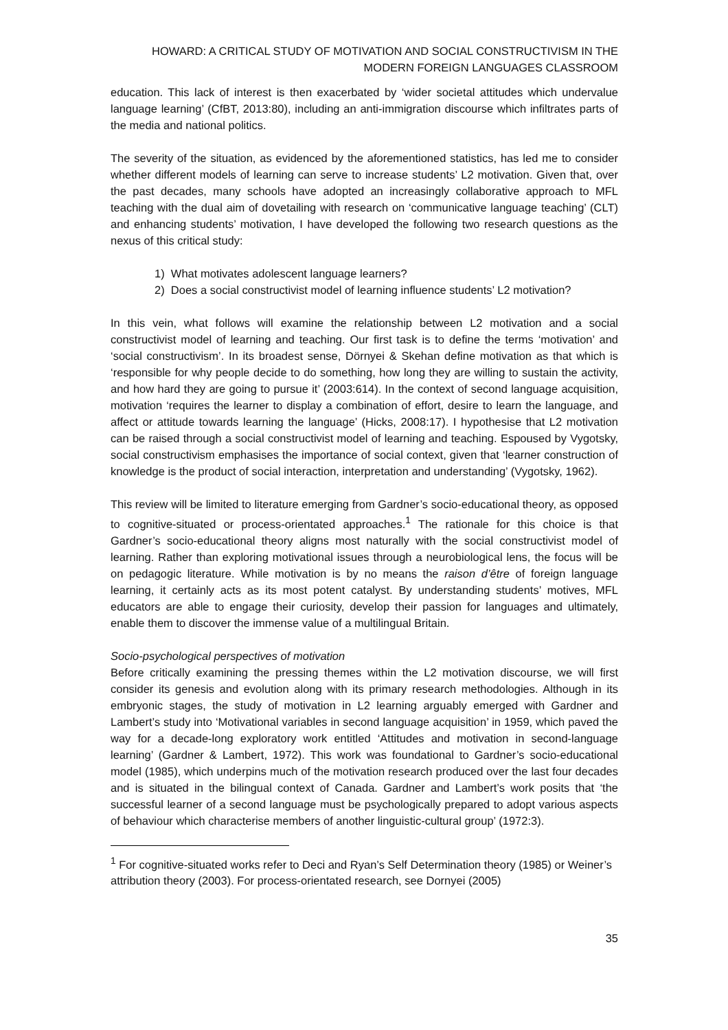HOWARD: A CRITICAL STUDY OF MOTIVATION AND SOCIAL CONSTRUCTIVISM IN THE
MODERN FOREIGN LANGUAGES CLASSROOM
education. This lack of interest is then exacerbated by ‘wider societal attitudes which undervalue language learning’ (CfBT, 2013:80), including an anti-immigration discourse which infiltrates parts of the media and national politics.
The severity of the situation, as evidenced by the aforementioned statistics, has led me to consider whether different models of learning can serve to increase students’ L2 motivation. Given that, over the past decades, many schools have adopted an increasingly collaborative approach to MFL teaching with the dual aim of dovetailing with research on ‘communicative language teaching’ (CLT) and enhancing students’ motivation, I have developed the following two research questions as the nexus of this critical study:
1) What motivates adolescent language learners?
2) Does a social constructivist model of learning influence students’ L2 motivation?
In this vein, what follows will examine the relationship between L2 motivation and a social constructivist model of learning and teaching. Our first task is to define the terms ‘motivation’ and ‘social constructivism’. In its broadest sense, Dörnyei & Skehan define motivation as that which is ‘responsible for why people decide to do something, how long they are willing to sustain the activity, and how hard they are going to pursue it’ (2003:614). In the context of second language acquisition, motivation ‘requires the learner to display a combination of effort, desire to learn the language, and affect or attitude towards learning the language’ (Hicks, 2008:17). I hypothesise that L2 motivation can be raised through a social constructivist model of learning and teaching. Espoused by Vygotsky, social constructivism emphasises the importance of social context, given that ‘learner construction of knowledge is the product of social interaction, interpretation and understanding’ (Vygotsky, 1962).
This review will be limited to literature emerging from Gardner’s socio-educational theory, as opposed to cognitive-situated or process-orientated approaches.<sup>1</sup> The rationale for this choice is that Gardner’s socio-educational theory aligns most naturally with the social constructivist model of learning. Rather than exploring motivational issues through a neurobiological lens, the focus will be on pedagogic literature. While motivation is by no means the raison d’être of foreign language learning, it certainly acts as its most potent catalyst. By understanding students’ motives, MFL educators are able to engage their curiosity, develop their passion for languages and ultimately, enable them to discover the immense value of a multilingual Britain.
Socio-psychological perspectives of motivation
Before critically examining the pressing themes within the L2 motivation discourse, we will first consider its genesis and evolution along with its primary research methodologies. Although in its embryonic stages, the study of motivation in L2 learning arguably emerged with Gardner and Lambert’s study into ‘Motivational variables in second language acquisition’ in 1959, which paved the way for a decade-long exploratory work entitled ‘Attitudes and motivation in second-language learning’ (Gardner & Lambert, 1972). This work was foundational to Gardner’s socio-educational model (1985), which underpins much of the motivation research produced over the last four decades and is situated in the bilingual context of Canada. Gardner and Lambert’s work posits that ‘the successful learner of a second language must be psychologically prepared to adopt various aspects of behaviour which characterise members of another linguistic-cultural group’ (1972:3).
<sup>1</sup> For cognitive-situated works refer to Deci and Ryan’s Self Determination theory (1985) or Weiner’s attribution theory (2003). For process-orientated research, see Dornyei (2005)
35